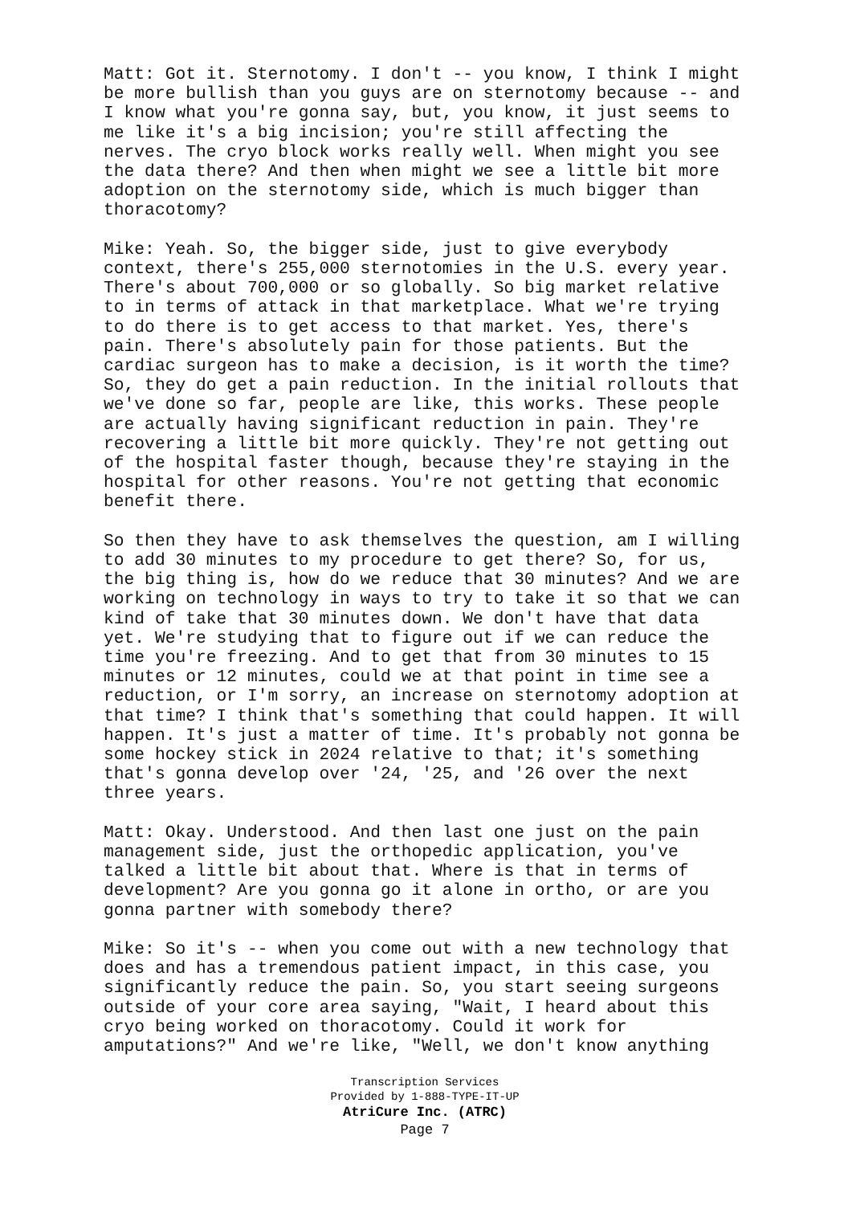Matt: Got it. Sternotomy. I don't -- you know, I think I might be more bullish than you guys are on sternotomy because -- and I know what you're gonna say, but, you know, it just seems to me like it's a big incision; you're still affecting the nerves. The cryo block works really well. When might you see the data there? And then when might we see a little bit more adoption on the sternotomy side, which is much bigger than thoracotomy?
Mike: Yeah. So, the bigger side, just to give everybody context, there's 255,000 sternotomies in the U.S. every year. There's about 700,000 or so globally. So big market relative to in terms of attack in that marketplace. What we're trying to do there is to get access to that market. Yes, there's pain. There's absolutely pain for those patients. But the cardiac surgeon has to make a decision, is it worth the time? So, they do get a pain reduction. In the initial rollouts that we've done so far, people are like, this works. These people are actually having significant reduction in pain. They're recovering a little bit more quickly. They're not getting out of the hospital faster though, because they're staying in the hospital for other reasons. You're not getting that economic benefit there.
So then they have to ask themselves the question, am I willing to add 30 minutes to my procedure to get there? So, for us, the big thing is, how do we reduce that 30 minutes? And we are working on technology in ways to try to take it so that we can kind of take that 30 minutes down. We don't have that data yet. We're studying that to figure out if we can reduce the time you're freezing. And to get that from 30 minutes to 15 minutes or 12 minutes, could we at that point in time see a reduction, or I'm sorry, an increase on sternotomy adoption at that time? I think that's something that could happen. It will happen. It's just a matter of time. It's probably not gonna be some hockey stick in 2024 relative to that; it's something that's gonna develop over '24, '25, and '26 over the next three years.
Matt: Okay. Understood. And then last one just on the pain management side, just the orthopedic application, you've talked a little bit about that. Where is that in terms of development? Are you gonna go it alone in ortho, or are you gonna partner with somebody there?
Mike: So it's -- when you come out with a new technology that does and has a tremendous patient impact, in this case, you significantly reduce the pain. So, you start seeing surgeons outside of your core area saying, "Wait, I heard about this cryo being worked on thoracotomy. Could it work for amputations?" And we're like, "Well, we don't know anything
Transcription Services
Provided by 1-888-TYPE-IT-UP
AtriCure Inc. (ATRC)
Page 7